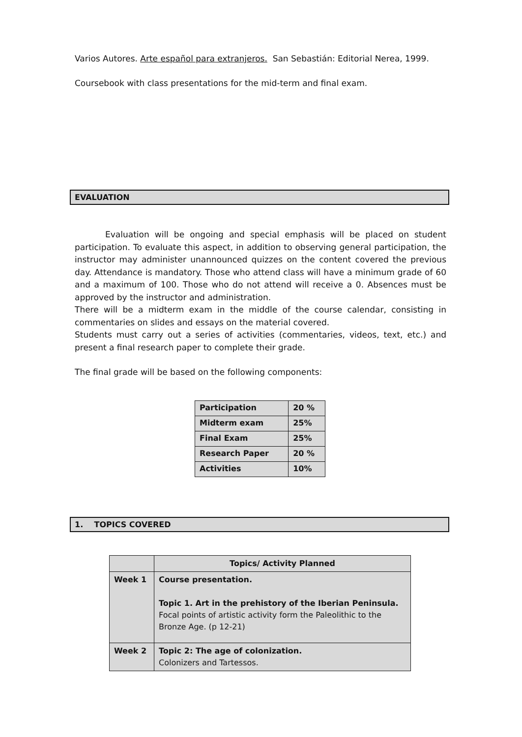Varios Autores. Arte español para extranjeros. San Sebastián: Editorial Nerea, 1999.
Coursebook with class presentations for the mid-term and final exam.
EVALUATION
Evaluation will be ongoing and special emphasis will be placed on student participation. To evaluate this aspect, in addition to observing general participation, the instructor may administer unannounced quizzes on the content covered the previous day. Attendance is mandatory. Those who attend class will have a minimum grade of 60 and a maximum of 100. Those who do not attend will receive a 0. Absences must be approved by the instructor and administration.
There will be a midterm exam in the middle of the course calendar, consisting in commentaries on slides and essays on the material covered.
Students must carry out a series of activities (commentaries, videos, text, etc.) and present a final research paper to complete their grade.
The final grade will be based on the following components:
| Participation | 20 % |
| Midterm exam | 25% |
| Final Exam | 25% |
| Research Paper | 20 % |
| Activities | 10% |
1. TOPICS COVERED
| | Topics/ Activity Planned |
| --- | --- |
| Week 1 | Course presentation. Topic 1. Art in the prehistory of the Iberian Peninsula. Focal points of artistic activity form the Paleolithic to the Bronze Age. (p 12-21) |
| Week 2 | Topic 2: The age of colonization. Colonizers and Tartessos. |